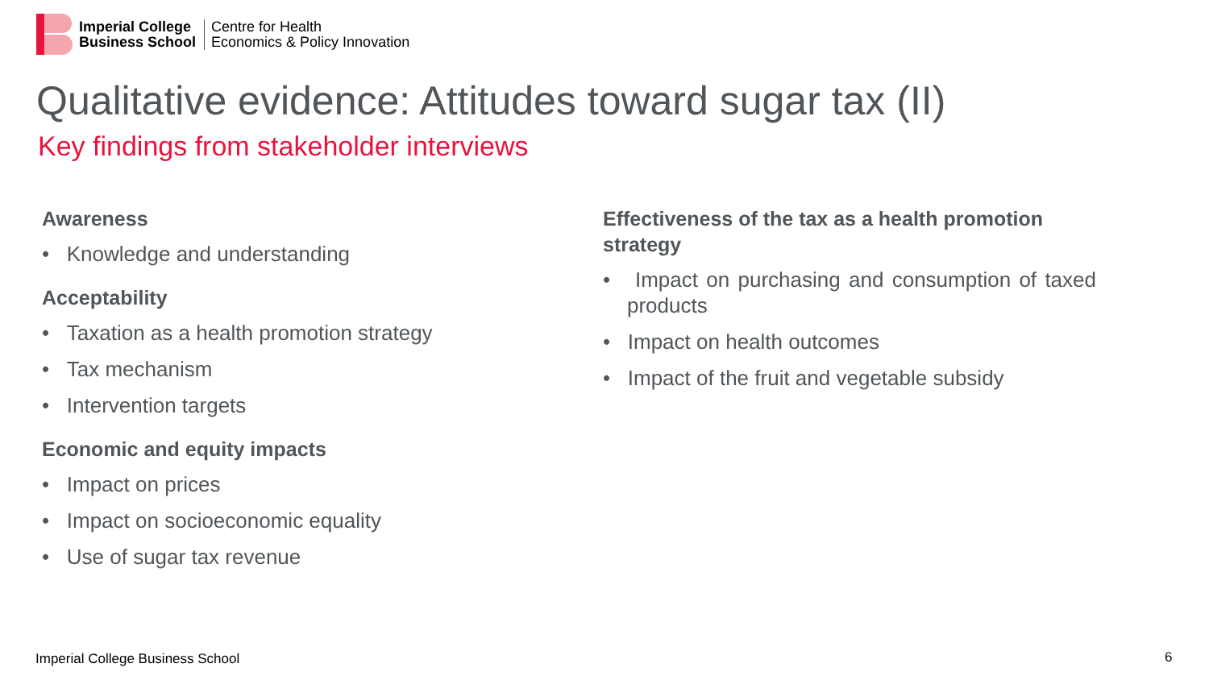Imperial College
Business School
Centre for Health
Economics & Policy Innovation
Qualitative evidence: Attitudes toward sugar tax (II)
Key findings from stakeholder interviews
Awareness
• Knowledge and understanding
Acceptability
• Taxation as a health promotion strategy
• Tax mechanism
• Intervention targets
Economic and equity impacts
• Impact on prices
• Impact on socioeconomic equality
• Use of sugar tax revenue
Effectiveness of the tax as a health promotion strategy
• Impact on purchasing and consumption of taxed products
• Impact on health outcomes
• Impact of the fruit and vegetable subsidy
Imperial College Business School
6